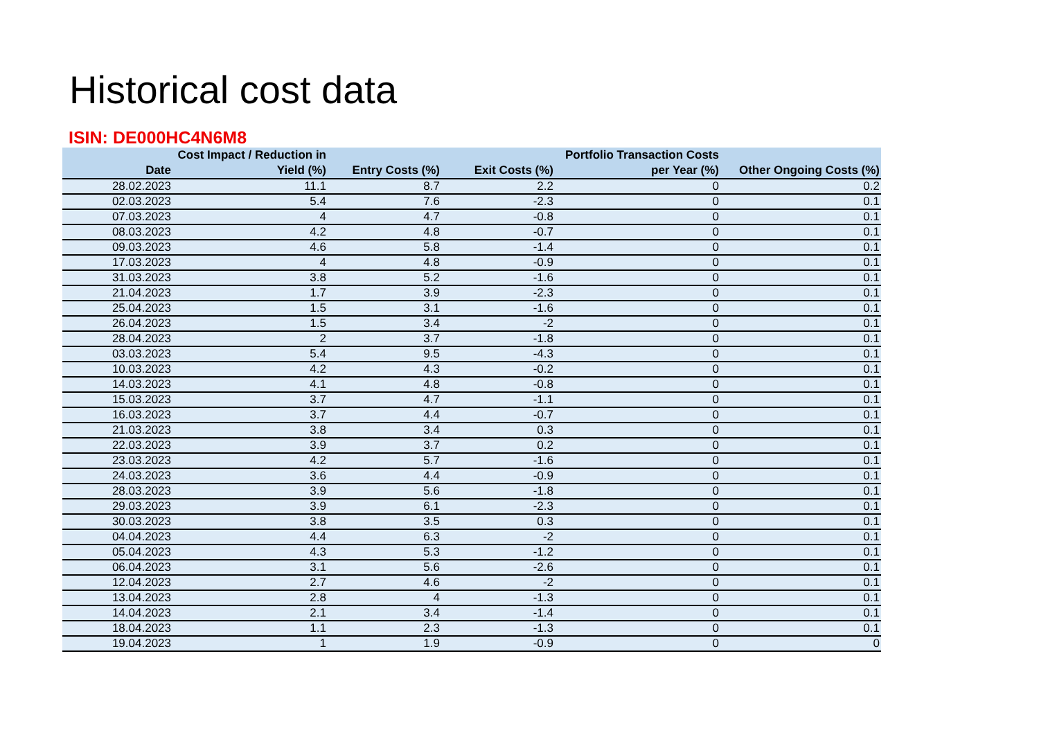Historical cost data
ISIN: DE000HC4N6M8
| Date | Cost Impact / Reduction in Yield (%) | Entry Costs (%) | Exit Costs (%) | Portfolio Transaction Costs per Year (%) | Other Ongoing Costs (%) |
| --- | --- | --- | --- | --- | --- |
| 28.02.2023 | 11.1 | 8.7 | 2.2 | 0 | 0.2 |
| 02.03.2023 | 5.4 | 7.6 | -2.3 | 0 | 0.1 |
| 07.03.2023 | 4 | 4.7 | -0.8 | 0 | 0.1 |
| 08.03.2023 | 4.2 | 4.8 | -0.7 | 0 | 0.1 |
| 09.03.2023 | 4.6 | 5.8 | -1.4 | 0 | 0.1 |
| 17.03.2023 | 4 | 4.8 | -0.9 | 0 | 0.1 |
| 31.03.2023 | 3.8 | 5.2 | -1.6 | 0 | 0.1 |
| 21.04.2023 | 1.7 | 3.9 | -2.3 | 0 | 0.1 |
| 25.04.2023 | 1.5 | 3.1 | -1.6 | 0 | 0.1 |
| 26.04.2023 | 1.5 | 3.4 | -2 | 0 | 0.1 |
| 28.04.2023 | 2 | 3.7 | -1.8 | 0 | 0.1 |
| 03.03.2023 | 5.4 | 9.5 | -4.3 | 0 | 0.1 |
| 10.03.2023 | 4.2 | 4.3 | -0.2 | 0 | 0.1 |
| 14.03.2023 | 4.1 | 4.8 | -0.8 | 0 | 0.1 |
| 15.03.2023 | 3.7 | 4.7 | -1.1 | 0 | 0.1 |
| 16.03.2023 | 3.7 | 4.4 | -0.7 | 0 | 0.1 |
| 21.03.2023 | 3.8 | 3.4 | 0.3 | 0 | 0.1 |
| 22.03.2023 | 3.9 | 3.7 | 0.2 | 0 | 0.1 |
| 23.03.2023 | 4.2 | 5.7 | -1.6 | 0 | 0.1 |
| 24.03.2023 | 3.6 | 4.4 | -0.9 | 0 | 0.1 |
| 28.03.2023 | 3.9 | 5.6 | -1.8 | 0 | 0.1 |
| 29.03.2023 | 3.9 | 6.1 | -2.3 | 0 | 0.1 |
| 30.03.2023 | 3.8 | 3.5 | 0.3 | 0 | 0.1 |
| 04.04.2023 | 4.4 | 6.3 | -2 | 0 | 0.1 |
| 05.04.2023 | 4.3 | 5.3 | -1.2 | 0 | 0.1 |
| 06.04.2023 | 3.1 | 5.6 | -2.6 | 0 | 0.1 |
| 12.04.2023 | 2.7 | 4.6 | -2 | 0 | 0.1 |
| 13.04.2023 | 2.8 | 4 | -1.3 | 0 | 0.1 |
| 14.04.2023 | 2.1 | 3.4 | -1.4 | 0 | 0.1 |
| 18.04.2023 | 1.1 | 2.3 | -1.3 | 0 | 0.1 |
| 19.04.2023 | 1 | 1.9 | -0.9 | 0 | 0 |